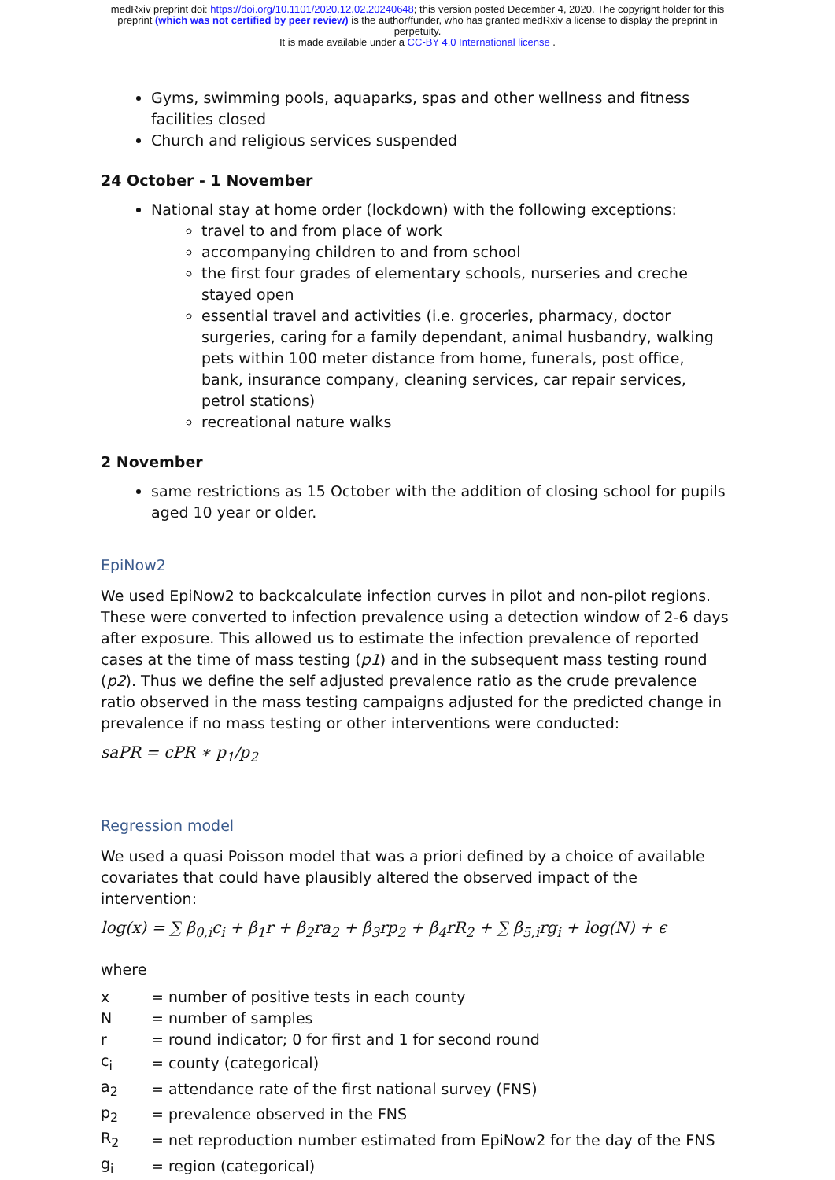medRxiv preprint doi: https://doi.org/10.1101/2020.12.02.20240648; this version posted December 4, 2020. The copyright holder for this
preprint (which was not certified by peer review) is the author/funder, who has granted medRxiv a license to display the preprint in
perpetuity.
It is made available under a CC-BY 4.0 International license .
Gyms, swimming pools, aquaparks, spas and other wellness and fitness facilities closed
Church and religious services suspended
24 October - 1 November
National stay at home order (lockdown) with the following exceptions:
travel to and from place of work
accompanying children to and from school
the first four grades of elementary schools, nurseries and creche stayed open
essential travel and activities (i.e. groceries, pharmacy, doctor surgeries, caring for a family dependant, animal husbandry, walking pets within 100 meter distance from home, funerals, post office, bank, insurance company, cleaning services, car repair services, petrol stations)
recreational nature walks
2 November
same restrictions as 15 October with the addition of closing school for pupils aged 10 year or older.
EpiNow2
We used EpiNow2 to backcalculate infection curves in pilot and non-pilot regions. These were converted to infection prevalence using a detection window of 2-6 days after exposure. This allowed us to estimate the infection prevalence of reported cases at the time of mass testing (p1) and in the subsequent mass testing round (p2). Thus we define the self adjusted prevalence ratio as the crude prevalence ratio observed in the mass testing campaigns adjusted for the predicted change in prevalence if no mass testing or other interventions were conducted:
saPR = cPR ∗ p<sub>1</sub>/p<sub>2</sub>
Regression model
We used a quasi Poisson model that was a priori defined by a choice of available covariates that could have plausibly altered the observed impact of the intervention:
log(x) = ∑ β<sub>0,i</sub>c<sub>i</sub> + β<sub>1</sub>r + β<sub>2</sub>ra<sub>2</sub> + β<sub>3</sub>rp<sub>2</sub> + β<sub>4</sub>rR<sub>2</sub> + ∑ β<sub>5,i</sub>rg<sub>i</sub> + log(N) + ϵ
where
| x | = number of positive tests in each county |
| N | = number of samples |
| r | = round indicator; 0 for first and 1 for second round |
| c<sub>i</sub> | = county (categorical) |
| a<sub>2</sub> | = attendance rate of the first national survey (FNS) |
| p<sub>2</sub> | = prevalence observed in the FNS |
| R<sub>2</sub> | = net reproduction number estimated from EpiNow2 for the day of the FNS |
| g<sub>i</sub> | = region (categorical) |